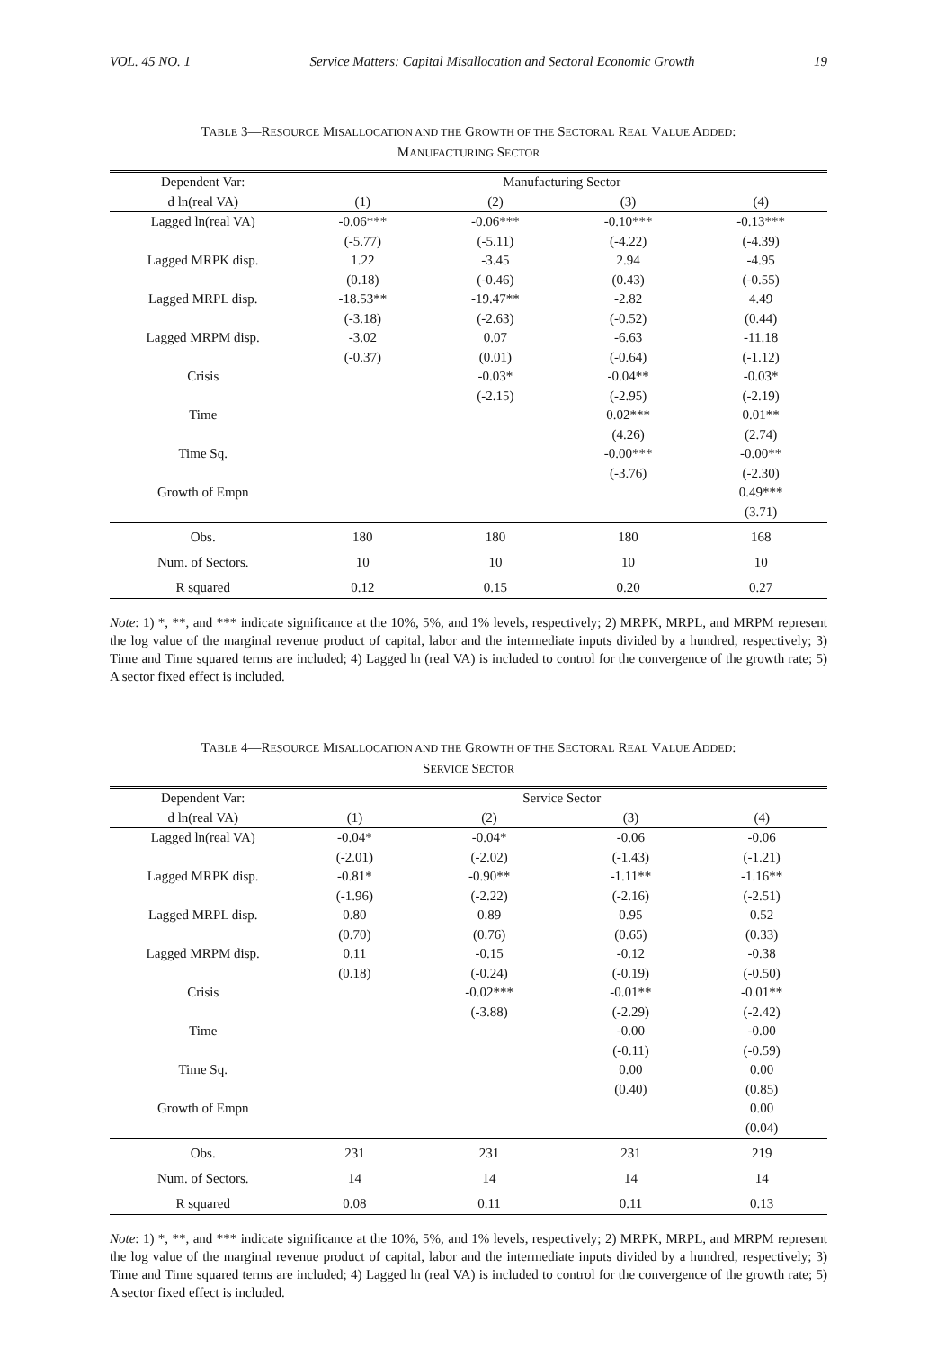VOL. 45 NO. 1 Service Matters: Capital Misallocation and Sectoral Economic Growth 19
TABLE 3—RESOURCE MISALLOCATION AND THE GROWTH OF THE SECTORAL REAL VALUE ADDED:
MANUFACTURING SECTOR
| Dependent Var: | Manufacturing Sector | | | |
| --- | --- | --- | --- | --- |
| d ln(real VA) | (1) | (2) | (3) | (4) |
| Lagged ln(real VA) | -0.06*** | -0.06*** | -0.10*** | -0.13*** |
| | (-5.77) | (-5.11) | (-4.22) | (-4.39) |
| Lagged MRPK disp. | 1.22 | -3.45 | 2.94 | -4.95 |
| | (0.18) | (-0.46) | (0.43) | (-0.55) |
| Lagged MRPL disp. | -18.53** | -19.47** | -2.82 | 4.49 |
| | (-3.18) | (-2.63) | (-0.52) | (0.44) |
| Lagged MRPM disp. | -3.02 | 0.07 | -6.63 | -11.18 |
| | (-0.37) | (0.01) | (-0.64) | (-1.12) |
| Crisis | | -0.03* | -0.04** | -0.03* |
| | | (-2.15) | (-2.95) | (-2.19) |
| Time | | | 0.02*** | 0.01** |
| | | | (4.26) | (2.74) |
| Time Sq. | | | -0.00*** | -0.00** |
| | | | (-3.76) | (-2.30) |
| Growth of Empn | | | | 0.49*** |
| | | | | (3.71) |
| Obs. | 180 | 180 | 180 | 168 |
| Num. of Sectors. | 10 | 10 | 10 | 10 |
| R squared | 0.12 | 0.15 | 0.20 | 0.27 |
Note: 1) *, **, and *** indicate significance at the 10%, 5%, and 1% levels, respectively; 2) MRPK, MRPL, and MRPM represent the log value of the marginal revenue product of capital, labor and the intermediate inputs divided by a hundred, respectively; 3) Time and Time squared terms are included; 4) Lagged ln (real VA) is included to control for the convergence of the growth rate; 5) A sector fixed effect is included.
TABLE 4—RESOURCE MISALLOCATION AND THE GROWTH OF THE SECTORAL REAL VALUE ADDED:
SERVICE SECTOR
| Dependent Var: | Service Sector | | | |
| --- | --- | --- | --- | --- |
| d ln(real VA) | (1) | (2) | (3) | (4) |
| Lagged ln(real VA) | -0.04* | -0.04* | -0.06 | -0.06 |
| | (-2.01) | (-2.02) | (-1.43) | (-1.21) |
| Lagged MRPK disp. | -0.81* | -0.90** | -1.11** | -1.16** |
| | (-1.96) | (-2.22) | (-2.16) | (-2.51) |
| Lagged MRPL disp. | 0.80 | 0.89 | 0.95 | 0.52 |
| | (0.70) | (0.76) | (0.65) | (0.33) |
| Lagged MRPM disp. | 0.11 | -0.15 | -0.12 | -0.38 |
| | (0.18) | (-0.24) | (-0.19) | (-0.50) |
| Crisis | | -0.02*** | -0.01** | -0.01** |
| | | (-3.88) | (-2.29) | (-2.42) |
| Time | | | -0.00 | -0.00 |
| | | | (-0.11) | (-0.59) |
| Time Sq. | | | 0.00 | 0.00 |
| | | | (0.40) | (0.85) |
| Growth of Empn | | | | 0.00 |
| | | | | (0.04) |
| Obs. | 231 | 231 | 231 | 219 |
| Num. of Sectors. | 14 | 14 | 14 | 14 |
| R squared | 0.08 | 0.11 | 0.11 | 0.13 |
Note: 1) *, **, and *** indicate significance at the 10%, 5%, and 1% levels, respectively; 2) MRPK, MRPL, and MRPM represent the log value of the marginal revenue product of capital, labor and the intermediate inputs divided by a hundred, respectively; 3) Time and Time squared terms are included; 4) Lagged ln (real VA) is included to control for the convergence of the growth rate; 5) A sector fixed effect is included.